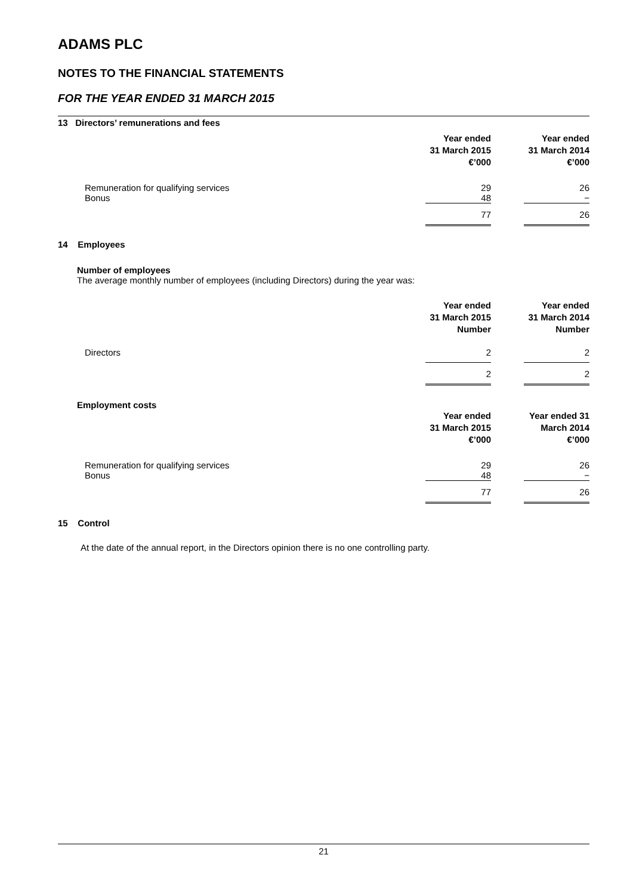ADAMS PLC
NOTES TO THE FINANCIAL STATEMENTS
FOR THE YEAR ENDED 31 MARCH 2015
13 Directors’ remunerations and fees
| | Year ended 31 March 2015 €’000 | | Year ended 31 March 2014 €’000 |
| Remuneration for qualifying services Bonus | 29 48 | | 26 − |
| | 77 | | 26 |
14 Employees
Number of employees
The average monthly number of employees (including Directors) during the year was:
| | Year ended 31 March 2015 Number | | Year ended 31 March 2014 Number |
| Directors | 2 | | 2 |
| | 2 | | 2 |
Employment costs
| | Year ended 31 March 2015 €’000 | | Year ended 31 March 2014 €’000 |
| Remuneration for qualifying services Bonus | 29 48 | | 26 − |
| | 77 | | 26 |
15 Control
At the date of the annual report, in the Directors opinion there is no one controlling party.
21